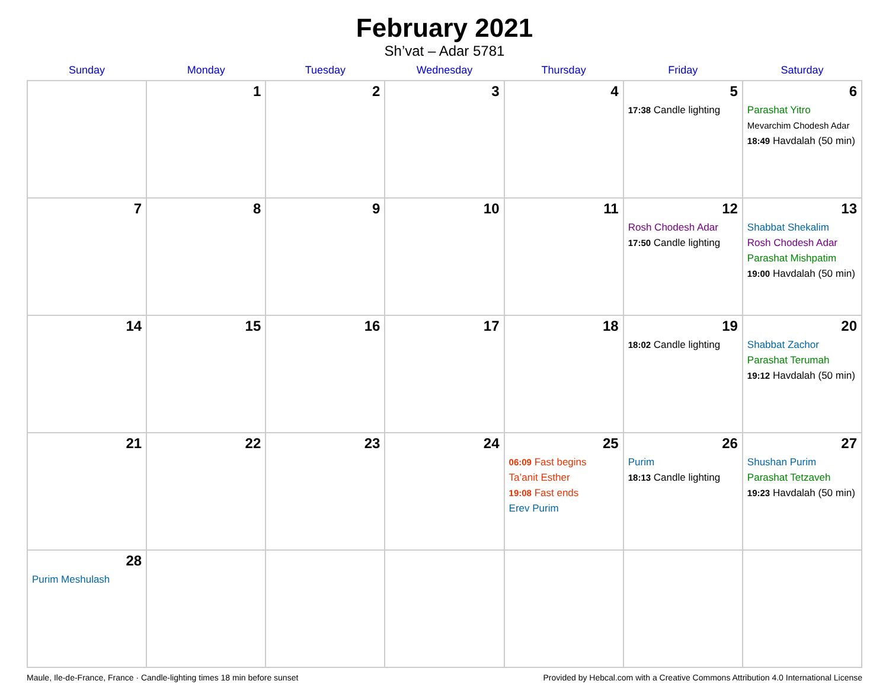February 2021
Sh’vat – Adar 5781
| Sunday | Monday | Tuesday | Wednesday | Thursday | Friday | Saturday |
| --- | --- | --- | --- | --- | --- | --- |
| | 1 | 2 | 3 | 4 | 5 17:38 Candle lighting | 6 Parashat Yitro Mevarchim Chodesh Adar 18:49 Havdalah (50 min) |
| 7 | 8 | 9 | 10 | 11 | 12 Rosh Chodesh Adar 17:50 Candle lighting | 13 Shabbat Shekalim Rosh Chodesh Adar Parashat Mishpatim 19:00 Havdalah (50 min) |
| 14 | 15 | 16 | 17 | 18 | 19 18:02 Candle lighting | 20 Shabbat Zachor Parashat Terumah 19:12 Havdalah (50 min) |
| 21 | 22 | 23 | 24 | 25 06:09 Fast begins Ta’anit Esther 19:08 Fast ends Erev Purim | 26 Purim 18:13 Candle lighting | 27 Shushan Purim Parashat Tetzaveh 19:23 Havdalah (50 min) |
| 28 Purim Meshulash | | | | | | |
Maule, Ile-de-France, France · Candle-lighting times 18 min before sunset Provided by Hebcal.com with a Creative Commons Attribution 4.0 International License